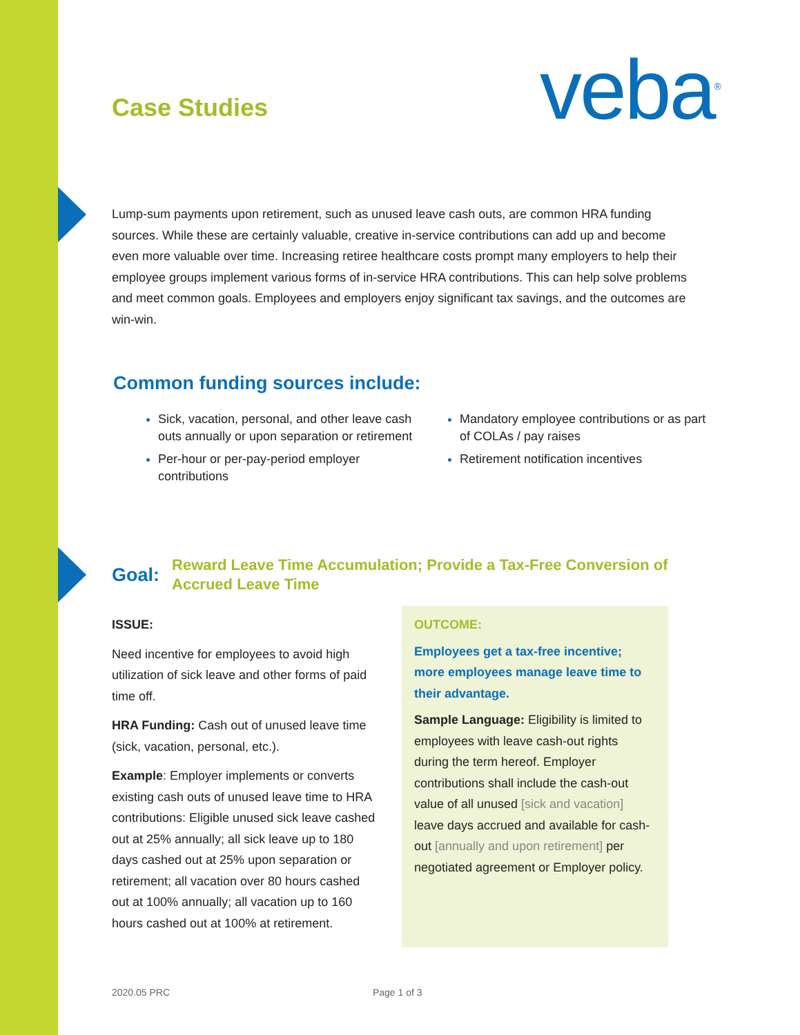Case Studies veba<sup>®</sup>
Lump-sum payments upon retirement, such as unused leave cash outs, are common HRA funding sources. While these are certainly valuable, creative in-service contributions can add up and become even more valuable over time. Increasing retiree healthcare costs prompt many employers to help their employee groups implement various forms of in-service HRA contributions. This can help solve problems and meet common goals. Employees and employers enjoy significant tax savings, and the outcomes are win-win.
Common funding sources include:
Sick, vacation, personal, and other leave cash outs annually or upon separation or retirement
Per-hour or per-pay-period employer contributions
Mandatory employee contributions or as part of COLAs / pay raises
Retirement notification incentives
Goal: Reward Leave Time Accumulation; Provide a Tax-Free Conversion of Accrued Leave Time
ISSUE:
Need incentive for employees to avoid high utilization of sick leave and other forms of paid time off.
HRA Funding: Cash out of unused leave time (sick, vacation, personal, etc.).
Example: Employer implements or converts existing cash outs of unused leave time to HRA contributions: Eligible unused sick leave cashed out at 25% annually; all sick leave up to 180 days cashed out at 25% upon separation or retirement; all vacation over 80 hours cashed out at 100% annually; all vacation up to 160 hours cashed out at 100% at retirement.
OUTCOME:
Employees get a tax-free incentive; more employees manage leave time to their advantage.
Sample Language: Eligibility is limited to employees with leave cash-out rights during the term hereof. Employer contributions shall include the cash-out value of all unused [sick and vacation] leave days accrued and available for cash-out [annually and upon retirement] per negotiated agreement or Employer policy.
2020.05 PRC Page 1 of 3